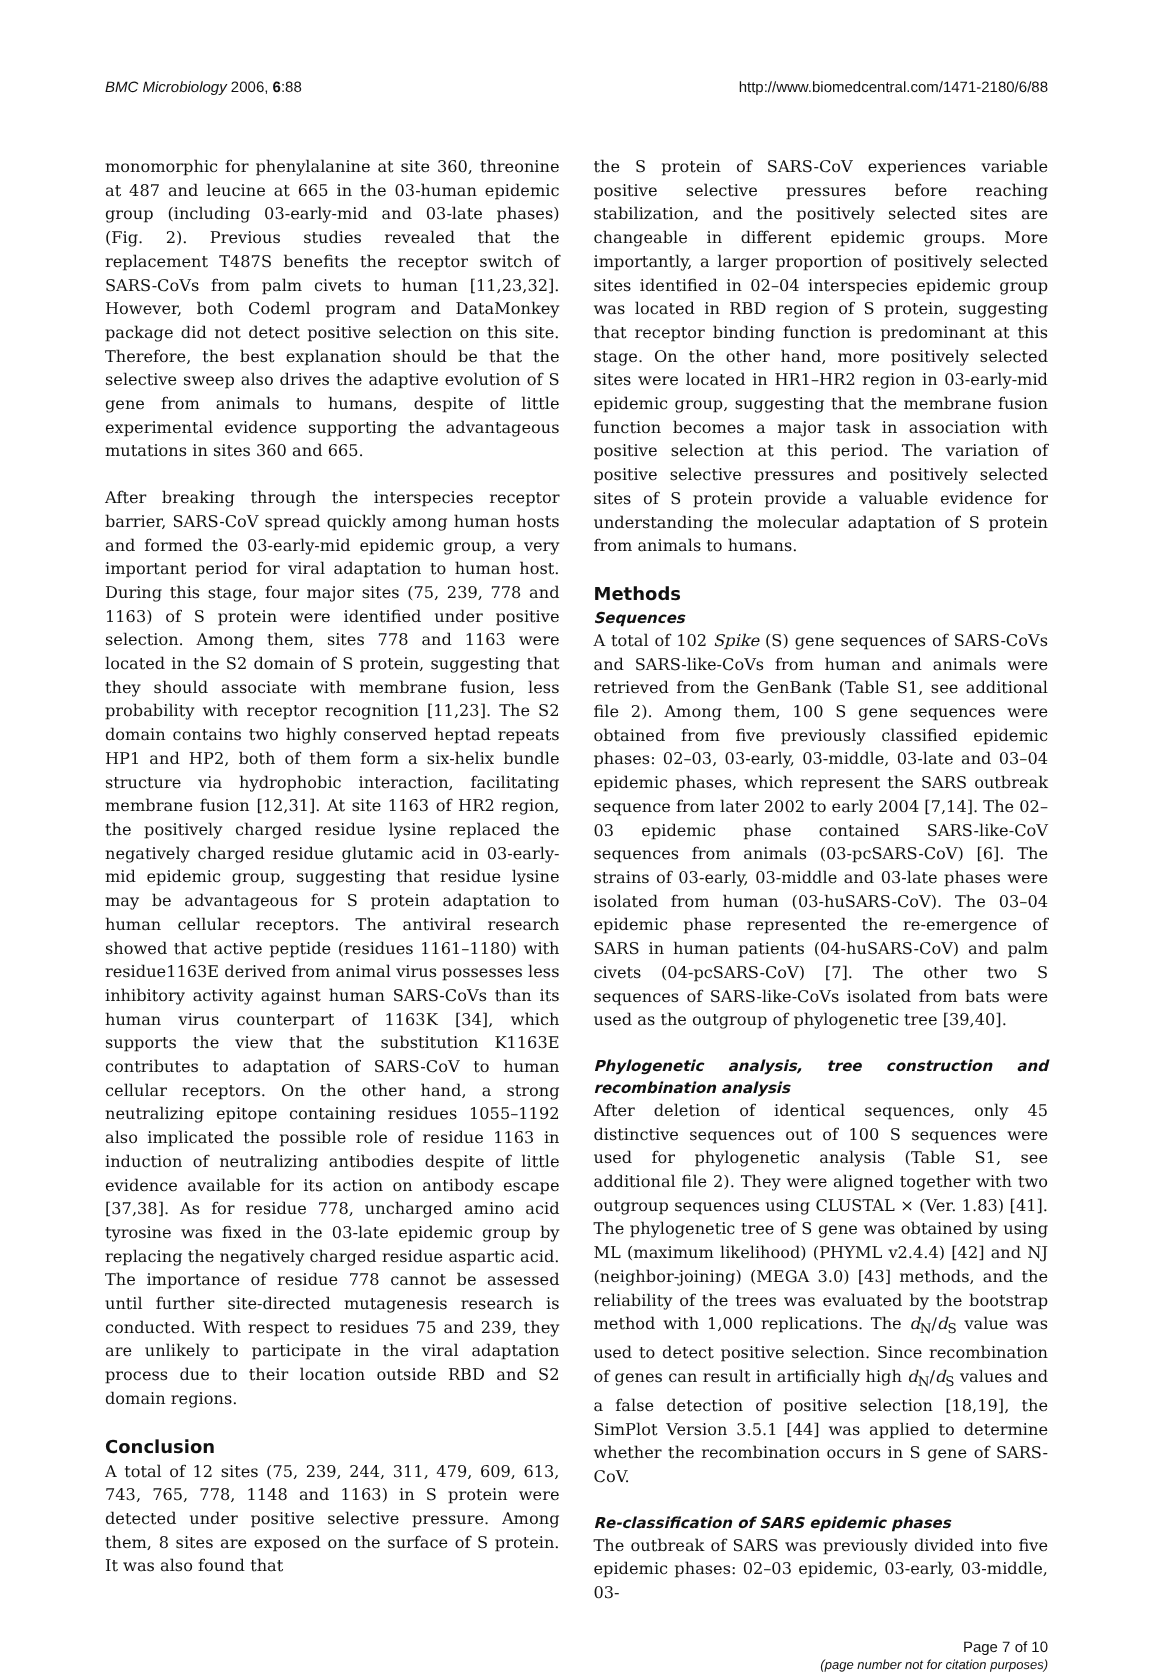BMC Microbiology 2006, 6:88 http://www.biomedcentral.com/1471-2180/6/88
monomorphic for phenylalanine at site 360, threonine at 487 and leucine at 665 in the 03-human epidemic group (including 03-early-mid and 03-late phases) (Fig. 2). Previous studies revealed that the replacement T487S benefits the receptor switch of SARS-CoVs from palm civets to human [11,23,32]. However, both Codeml program and DataMonkey package did not detect positive selection on this site. Therefore, the best explanation should be that the selective sweep also drives the adaptive evolution of S gene from animals to humans, despite of little experimental evidence supporting the advantageous mutations in sites 360 and 665.
After breaking through the interspecies receptor barrier, SARS-CoV spread quickly among human hosts and formed the 03-early-mid epidemic group, a very important period for viral adaptation to human host. During this stage, four major sites (75, 239, 778 and 1163) of S protein were identified under positive selection. Among them, sites 778 and 1163 were located in the S2 domain of S protein, suggesting that they should associate with membrane fusion, less probability with receptor recognition [11,23]. The S2 domain contains two highly conserved heptad repeats HP1 and HP2, both of them form a six-helix bundle structure via hydrophobic interaction, facilitating membrane fusion [12,31]. At site 1163 of HR2 region, the positively charged residue lysine replaced the negatively charged residue glutamic acid in 03-early-mid epidemic group, suggesting that residue lysine may be advantageous for S protein adaptation to human cellular receptors. The antiviral research showed that active peptide (residues 1161–1180) with residue1163E derived from animal virus possesses less inhibitory activity against human SARS-CoVs than its human virus counterpart of 1163K [34], which supports the view that the substitution K1163E contributes to adaptation of SARS-CoV to human cellular receptors. On the other hand, a strong neutralizing epitope containing residues 1055–1192 also implicated the possible role of residue 1163 in induction of neutralizing antibodies despite of little evidence available for its action on antibody escape [37,38]. As for residue 778, uncharged amino acid tyrosine was fixed in the 03-late epidemic group by replacing the negatively charged residue aspartic acid. The importance of residue 778 cannot be assessed until further site-directed mutagenesis research is conducted. With respect to residues 75 and 239, they are unlikely to participate in the viral adaptation process due to their location outside RBD and S2 domain regions.
Conclusion
A total of 12 sites (75, 239, 244, 311, 479, 609, 613, 743, 765, 778, 1148 and 1163) in S protein were detected under positive selective pressure. Among them, 8 sites are exposed on the surface of S protein. It was also found that
the S protein of SARS-CoV experiences variable positive selective pressures before reaching stabilization, and the positively selected sites are changeable in different epidemic groups. More importantly, a larger proportion of positively selected sites identified in 02–04 interspecies epidemic group was located in RBD region of S protein, suggesting that receptor binding function is predominant at this stage. On the other hand, more positively selected sites were located in HR1–HR2 region in 03-early-mid epidemic group, suggesting that the membrane fusion function becomes a major task in association with positive selection at this period. The variation of positive selective pressures and positively selected sites of S protein provide a valuable evidence for understanding the molecular adaptation of S protein from animals to humans.
Methods
Sequences
A total of 102 Spike (S) gene sequences of SARS-CoVs and SARS-like-CoVs from human and animals were retrieved from the GenBank (Table S1, see additional file 2). Among them, 100 S gene sequences were obtained from five previously classified epidemic phases: 02–03, 03-early, 03-middle, 03-late and 03–04 epidemic phases, which represent the SARS outbreak sequence from later 2002 to early 2004 [7,14]. The 02–03 epidemic phase contained SARS-like-CoV sequences from animals (03-pcSARS-CoV) [6]. The strains of 03-early, 03-middle and 03-late phases were isolated from human (03-huSARS-CoV). The 03–04 epidemic phase represented the re-emergence of SARS in human patients (04-huSARS-CoV) and palm civets (04-pcSARS-CoV) [7]. The other two S sequences of SARS-like-CoVs isolated from bats were used as the outgroup of phylogenetic tree [39,40].
Phylogenetic analysis, tree construction and recombination analysis
After deletion of identical sequences, only 45 distinctive sequences out of 100 S sequences were used for phylogenetic analysis (Table S1, see additional file 2). They were aligned together with two outgroup sequences using CLUSTAL × (Ver. 1.83) [41]. The phylogenetic tree of S gene was obtained by using ML (maximum likelihood) (PHYML v2.4.4) [42] and NJ (neighbor-joining) (MEGA 3.0) [43] methods, and the reliability of the trees was evaluated by the bootstrap method with 1,000 replications. The d<sub>N</sub>/d<sub>S</sub> value was used to detect positive selection. Since recombination of genes can result in artificially high d<sub>N</sub>/d<sub>S</sub> values and a false detection of positive selection [18,19], the SimPlot Version 3.5.1 [44] was applied to determine whether the recombination occurs in S gene of SARS-CoV.
Re-classification of SARS epidemic phases
The outbreak of SARS was previously divided into five epidemic phases: 02–03 epidemic, 03-early, 03-middle, 03-
Page 7 of 10
(page number not for citation purposes)